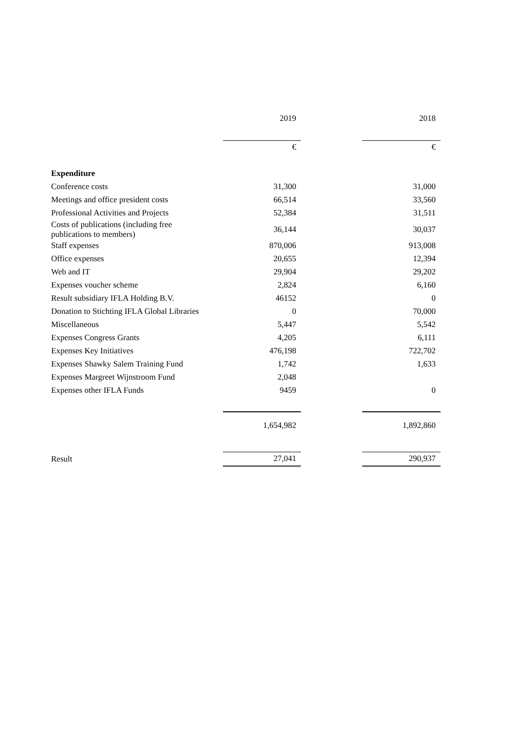| | 2019 | | 2018 |
| --- | --- | --- | --- |
| | € | | € |
| Expenditure | | | |
| Conference costs | 31,300 | | 31,000 |
| Meetings and office president costs | 66,514 | | 33,560 |
| Professional Activities and Projects | 52,384 | | 31,511 |
| Costs of publications (including free publications to members) | 36,144 | | 30,037 |
| Staff expenses | 870,006 | | 913,008 |
| Office expenses | 20,655 | | 12,394 |
| Web and IT | 29,904 | | 29,202 |
| Expenses voucher scheme | 2,824 | | 6,160 |
| Result subsidiary IFLA Holding B.V. | 46152 | | 0 |
| Donation to Stichting IFLA Global Libraries | 0 | | 70,000 |
| Miscellaneous | 5,447 | | 5,542 |
| Expenses Congress Grants | 4,205 | | 6,111 |
| Expenses Key Initiatives | 476,198 | | 722,702 |
| Expenses Shawky Salem Training Fund | 1,742 | | 1,633 |
| Expenses Margreet Wijnstroom Fund | 2,048 | | |
| Expenses other IFLA Funds | 9459 | | 0 |
| | 1,654,982 | | 1,892,860 |
| Result | 27,041 | | 290,937 |